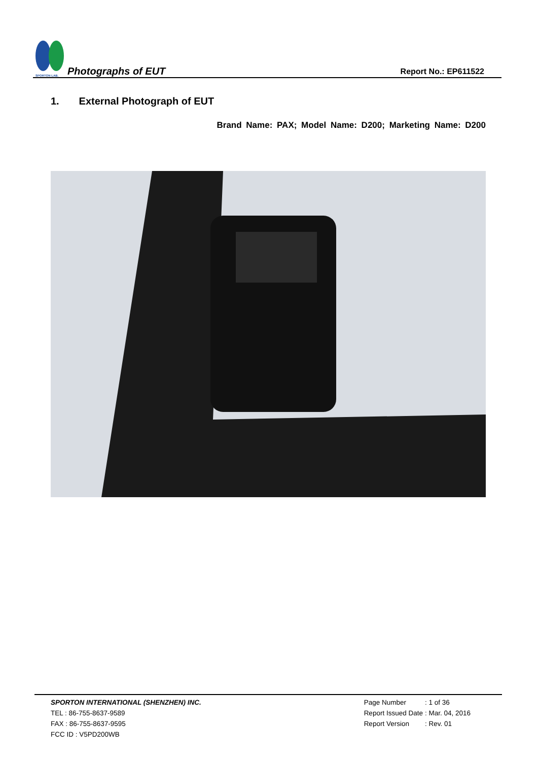SPORTON LAB.
Photographs of EUT
Report No.: EP611522
1. External Photograph of EUT
Brand Name: PAX; Model Name: D200; Marketing Name: D200
SPORTON INTERNATIONAL (SHENZHEN) INC.
TEL : 86-755-8637-9589
FAX : 86-755-8637-9595
FCC ID : V5PD200WB
| Page Number | : 1 of 36 |
| Report Issued Date | : Mar. 04, 2016 |
| Report Version | : Rev. 01 |